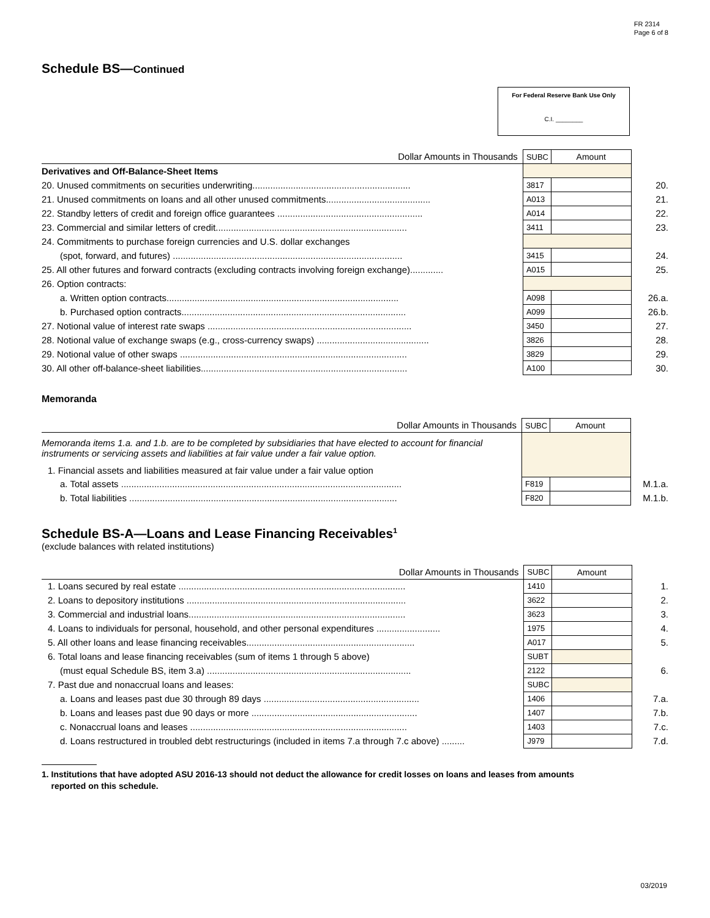FR 2314
Page 6 of 8
Schedule BS—Continued
For Federal Reserve Bank Use Only
C.I. ________
| Dollar Amounts in Thousands | SUBC | Amount | |
| Derivatives and Off-Balance-Sheet Items | | | |
| 20. Unused commitments on securities underwriting.............................................................. | 3817 | | 20. |
| 21. Unused commitments on loans and all other unused commitments......................................... | A013 | | 21. |
| 22. Standby letters of credit and foreign office guarantees ......................................................... | A014 | | 22. |
| 23. Commercial and similar letters of credit........................................................................... | 3411 | | 23. |
| 24. Commitments to purchase foreign currencies and U.S. dollar exchanges | | | |
| (spot, forward, and futures) .......................................................................................... | 3415 | | 24. |
| 25. All other futures and forward contracts (excluding contracts involving foreign exchange)............. | A015 | | 25. |
| 26. Option contracts: | | | |
| a. Written option contracts........................................................................................... | A098 | | 26.a. |
| b. Purchased option contracts........................................................................................ | A099 | | 26.b. |
| 27. Notional value of interest rate swaps ................................................................................ | 3450 | | 27. |
| 28. Notional value of exchange swaps (e.g., cross-currency swaps) ............................................ | 3826 | | 28. |
| 29. Notional value of other swaps ......................................................................................... | 3829 | | 29. |
| 30. All other off-balance-sheet liabilities................................................................................. | A100 | | 30. |
Memoranda
| Dollar Amounts in Thousands | SUBC | Amount | |
| Memoranda items 1.a. and 1.b. are to be completed by subsidiaries that have elected to account for financial instruments or servicing assets and liabilities at fair value under a fair value option. | | | |
| 1. Financial assets and liabilities measured at fair value under a fair value option | | | |
| a. Total assets .............................................................................................................. | F819 | | M.1.a. |
| b. Total liabilities ......................................................................................................... | F820 | | M.1.b. |
Schedule BS-A—Loans and Lease Financing Receivables<sup>1</sup>
(exclude balances with related institutions)
| Dollar Amounts in Thousands | SUBC | Amount | |
| 1. Loans secured by real estate ......................................................................................... | 1410 | | 1. |
| 2. Loans to depository institutions ...................................................................................... | 3622 | | 2. |
| 3. Commercial and industrial loans..................................................................................... | 3623 | | 3. |
| 4. Loans to individuals for personal, household, and other personal expenditures ......................... | 1975 | | 4. |
| 5. All other loans and lease financing receivables.................................................................. | A017 | | 5. |
| 6. Total loans and lease financing receivables (sum of items 1 through 5 above) | SUBT | | |
| (must equal Schedule BS, item 3.a) ................................................................................ | 2122 | | 6. |
| 7. Past due and nonaccrual loans and leases: | SUBC | | |
| a. Loans and leases past due 30 through 89 days ............................................................. | 1406 | | 7.a. |
| b. Loans and leases past due 90 days or more ................................................................. | 1407 | | 7.b. |
| c. Nonaccrual loans and leases ..................................................................................... | 1403 | | 7.c. |
| d. Loans restructured in troubled debt restructurings (included in items 7.a through 7.c above) ......... | J979 | | 7.d. |
1. Institutions that have adopted ASU 2016-13 should not deduct the allowance for credit losses on loans and leases from amounts
reported on this schedule.
03/2019